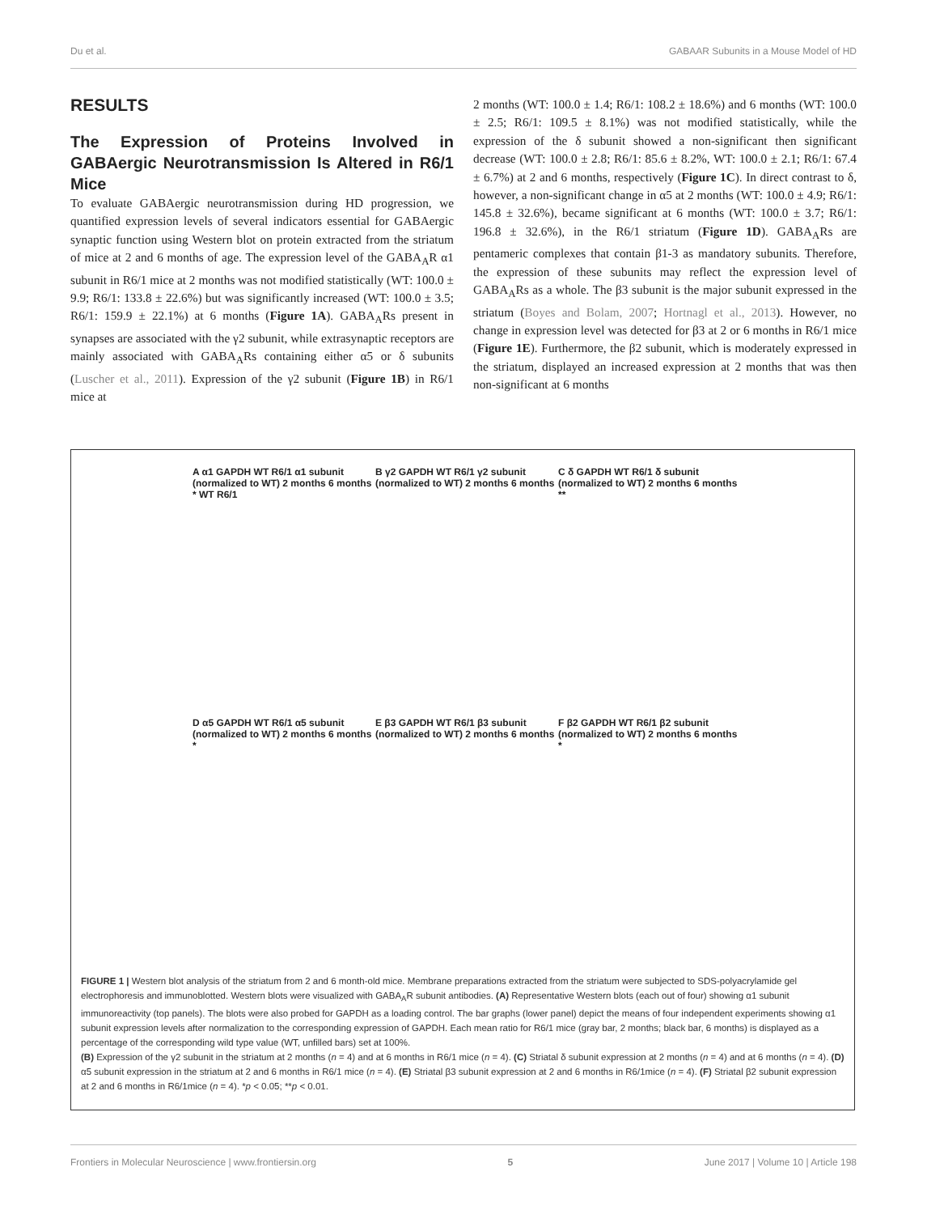Du et al. GABAAR Subunits in a Mouse Model of HD
RESULTS
The Expression of Proteins Involved in GABAergic Neurotransmission Is Altered in R6/1 Mice
To evaluate GABAergic neurotransmission during HD progression, we quantified expression levels of several indicators essential for GABAergic synaptic function using Western blot on protein extracted from the striatum of mice at 2 and 6 months of age. The expression level of the GABA<sub>A</sub>R α1 subunit in R6/1 mice at 2 months was not modified statistically (WT: 100.0 ± 9.9; R6/1: 133.8 ± 22.6%) but was significantly increased (WT: 100.0 ± 3.5; R6/1: 159.9 ± 22.1%) at 6 months (Figure 1A). GABA<sub>A</sub>Rs present in synapses are associated with the γ2 subunit, while extrasynaptic receptors are mainly associated with GABA<sub>A</sub>Rs containing either α5 or δ subunits (Luscher et al., 2011). Expression of the γ2 subunit (Figure 1B) in R6/1 mice at
2 months (WT: 100.0 ± 1.4; R6/1: 108.2 ± 18.6%) and 6 months (WT: 100.0 ± 2.5; R6/1: 109.5 ± 8.1%) was not modified statistically, while the expression of the δ subunit showed a non-significant then significant decrease (WT: 100.0 ± 2.8; R6/1: 85.6 ± 8.2%, WT: 100.0 ± 2.1; R6/1: 67.4 ± 6.7%) at 2 and 6 months, respectively (Figure 1C). In direct contrast to δ, however, a non-significant change in α5 at 2 months (WT: 100.0 ± 4.9; R6/1: 145.8 ± 32.6%), became significant at 6 months (WT: 100.0 ± 3.7; R6/1: 196.8 ± 32.6%), in the R6/1 striatum (Figure 1D). GABA<sub>A</sub>Rs are pentameric complexes that contain β1-3 as mandatory subunits. Therefore, the expression of these subunits may reflect the expression level of GABA<sub>A</sub>Rs as a whole. The β3 subunit is the major subunit expressed in the striatum (Boyes and Bolam, 2007; Hortnagl et al., 2013). However, no change in expression level was detected for β3 at 2 or 6 months in R6/1 mice (Figure 1E). Furthermore, the β2 subunit, which is moderately expressed in the striatum, displayed an increased expression at 2 months that was then non-significant at 6 months
A α1 GAPDH WT R6/1 α1 subunit (normalized to WT) 2 months 6 months * WT R6/1
B γ2 GAPDH WT R6/1 γ2 subunit (normalized to WT) 2 months 6 months
C δ GAPDH WT R6/1 δ subunit (normalized to WT) 2 months 6 months **
D α5 GAPDH WT R6/1 α5 subunit (normalized to WT) 2 months 6 months *
E β3 GAPDH WT R6/1 β3 subunit (normalized to WT) 2 months 6 months
F β2 GAPDH WT R6/1 β2 subunit (normalized to WT) 2 months 6 months *
FIGURE 1 | Western blot analysis of the striatum from 2 and 6 month-old mice. Membrane preparations extracted from the striatum were subjected to SDS-polyacrylamide gel electrophoresis and immunoblotted. Western blots were visualized with GABA<sub>A</sub>R subunit antibodies. (A) Representative Western blots (each out of four) showing α1 subunit immunoreactivity (top panels). The blots were also probed for GAPDH as a loading control. The bar graphs (lower panel) depict the means of four independent experiments showing α1 subunit expression levels after normalization to the corresponding expression of GAPDH. Each mean ratio for R6/1 mice (gray bar, 2 months; black bar, 6 months) is displayed as a percentage of the corresponding wild type value (WT, unfilled bars) set at 100%.
(B) Expression of the γ2 subunit in the striatum at 2 months (n = 4) and at 6 months in R6/1 mice (n = 4). (C) Striatal δ subunit expression at 2 months (n = 4) and at 6 months (n = 4). (D) α5 subunit expression in the striatum at 2 and 6 months in R6/1 mice (n = 4). (E) Striatal β3 subunit expression at 2 and 6 months in R6/1mice (n = 4). (F) Striatal β2 subunit expression at 2 and 6 months in R6/1mice (n = 4). *p < 0.05; **p < 0.01.
Frontiers in Molecular Neuroscience | www.frontiersin.org 5 June 2017 | Volume 10 | Article 198